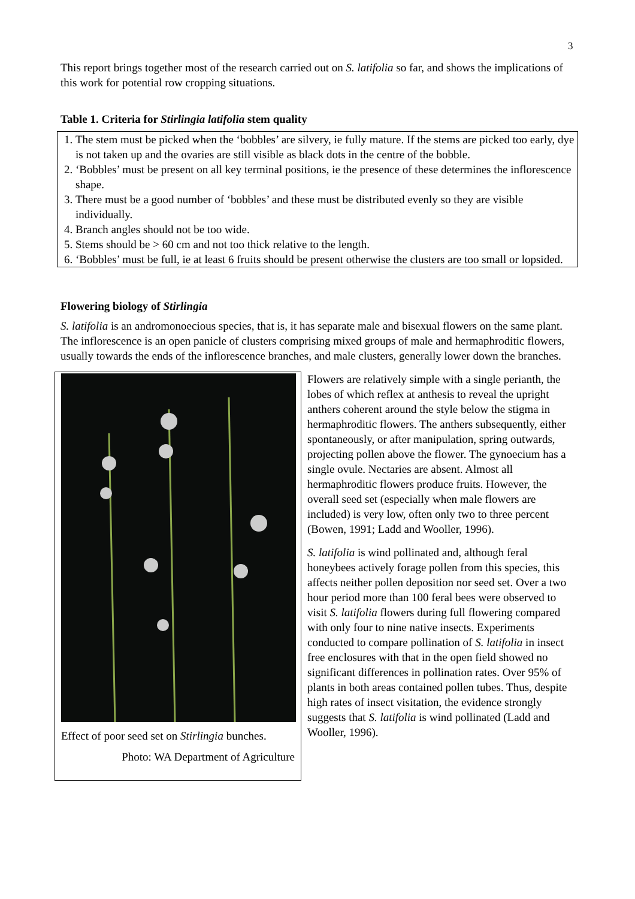3
This report brings together most of the research carried out on S. latifolia so far, and shows the implications of this work for potential row cropping situations.
Table 1. Criteria for Stirlingia latifolia stem quality
1. The stem must be picked when the ‘bobbles’ are silvery, ie fully mature. If the stems are picked too early, dye is not taken up and the ovaries are still visible as black dots in the centre of the bobble.
2. ‘Bobbles’ must be present on all key terminal positions, ie the presence of these determines the inflorescence shape.
3. There must be a good number of ‘bobbles’ and these must be distributed evenly so they are visible individually.
4. Branch angles should not be too wide.
5. Stems should be > 60 cm and not too thick relative to the length.
6. ‘Bobbles’ must be full, ie at least 6 fruits should be present otherwise the clusters are too small or lopsided.
Flowering biology of Stirlingia
S. latifolia is an andromonoecious species, that is, it has separate male and bisexual flowers on the same plant. The inflorescence is an open panicle of clusters comprising mixed groups of male and hermaphroditic flowers, usually towards the ends of the inflorescence branches, and male clusters, generally lower down the branches.
Effect of poor seed set on Stirlingia bunches.
Photo: WA Department of Agriculture
Flowers are relatively simple with a single perianth, the lobes of which reflex at anthesis to reveal the upright anthers coherent around the style below the stigma in hermaphroditic flowers. The anthers subsequently, either spontaneously, or after manipulation, spring outwards, projecting pollen above the flower. The gynoecium has a single ovule. Nectaries are absent. Almost all hermaphroditic flowers produce fruits. However, the overall seed set (especially when male flowers are included) is very low, often only two to three percent (Bowen, 1991; Ladd and Wooller, 1996).
S. latifolia is wind pollinated and, although feral honeybees actively forage pollen from this species, this affects neither pollen deposition nor seed set. Over a two hour period more than 100 feral bees were observed to visit S. latifolia flowers during full flowering compared with only four to nine native insects. Experiments conducted to compare pollination of S. latifolia in insect free enclosures with that in the open field showed no significant differences in pollination rates. Over 95% of plants in both areas contained pollen tubes. Thus, despite high rates of insect visitation, the evidence strongly suggests that S. latifolia is wind pollinated (Ladd and Wooller, 1996).